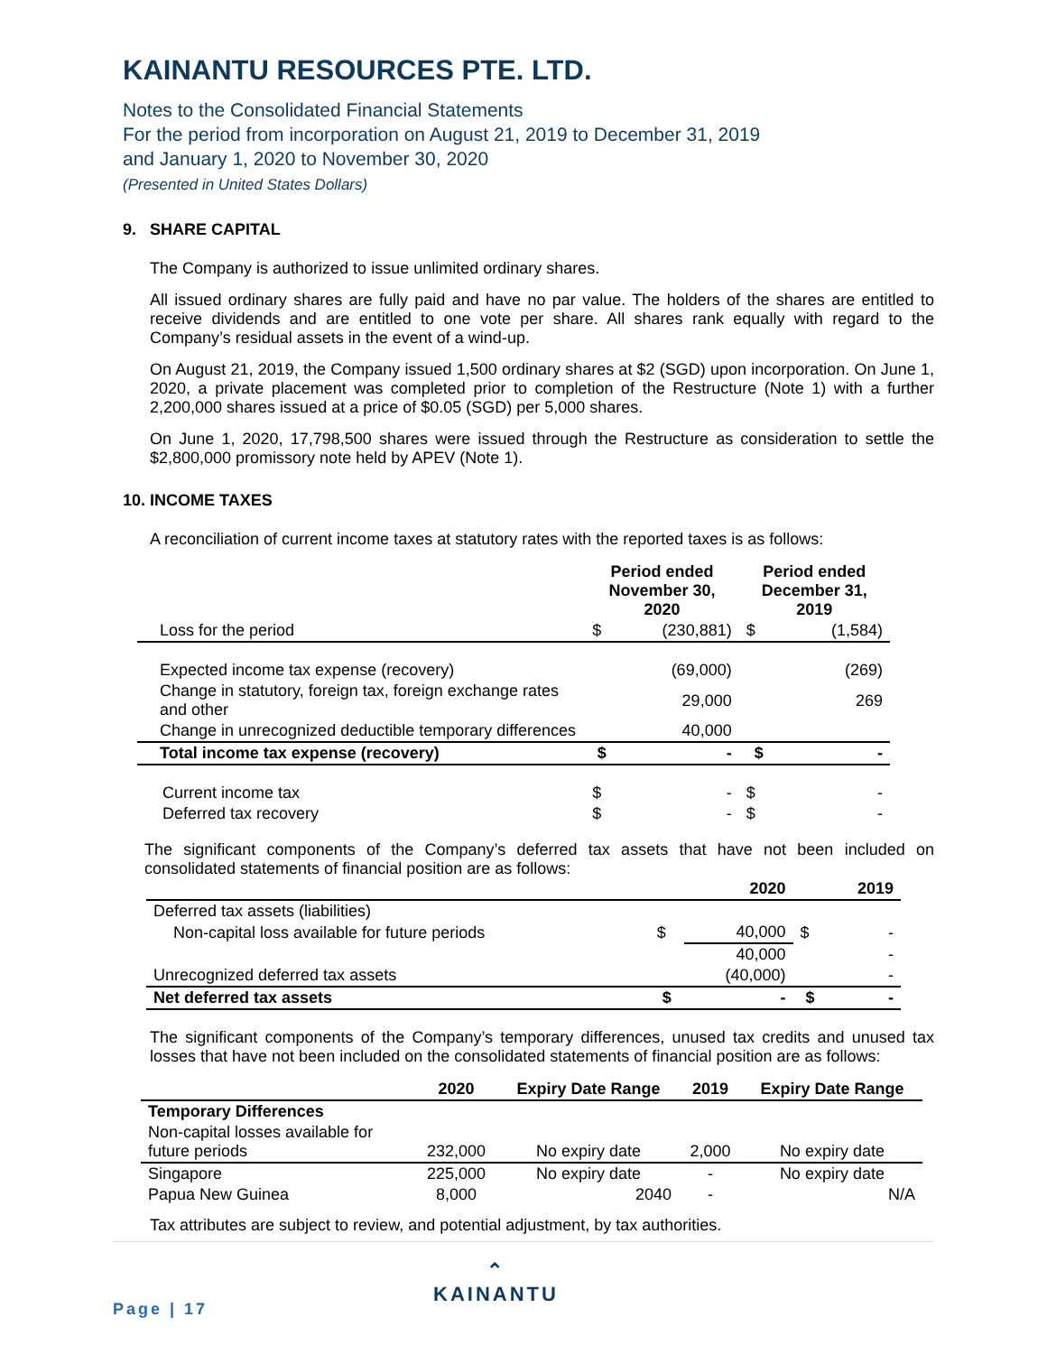KAINANTU RESOURCES PTE. LTD.
Notes to the Consolidated Financial Statements
For the period from incorporation on August 21, 2019 to December 31, 2019
and January 1, 2020 to November 30, 2020
(Presented in United States Dollars)
9. SHARE CAPITAL
The Company is authorized to issue unlimited ordinary shares.
All issued ordinary shares are fully paid and have no par value. The holders of the shares are entitled to receive dividends and are entitled to one vote per share. All shares rank equally with regard to the Company’s residual assets in the event of a wind-up.
On August 21, 2019, the Company issued 1,500 ordinary shares at $2 (SGD) upon incorporation. On June 1, 2020, a private placement was completed prior to completion of the Restructure (Note 1) with a further 2,200,000 shares issued at a price of $0.05 (SGD) per 5,000 shares.
On June 1, 2020, 17,798,500 shares were issued through the Restructure as consideration to settle the $2,800,000 promissory note held by APEV (Note 1).
10. INCOME TAXES
A reconciliation of current income taxes at statutory rates with the reported taxes is as follows:
| | Period ended November 30, 2020 | | Period ended December 31, 2019 | |
| --- | --- | --- | --- | --- |
| Loss for the period | $ | (230,881) | $ | (1,584) |
| Expected income tax expense (recovery) | | (69,000) | | (269) |
| Change in statutory, foreign tax, foreign exchange rates and other | | 29,000 | | 269 |
| Change in unrecognized deductible temporary differences | | 40,000 | | |
| Total income tax expense (recovery) | $ | - | $ | - |
| Current income tax | $ | - | $ | - |
| Deferred tax recovery | $ | - | $ | - |
The significant components of the Company’s deferred tax assets that have not been included on consolidated statements of financial position are as follows:
| | | 2020 | | 2019 |
| --- | --- | --- | --- | --- |
| Deferred tax assets (liabilities) | | | | |
| Non-capital loss available for future periods | $ | 40,000 | $ | - |
| | | 40,000 | | - |
| Unrecognized deferred tax assets | | (40,000) | | - |
| Net deferred tax assets | $ | - | $ | - |
The significant components of the Company’s temporary differences, unused tax credits and unused tax losses that have not been included on the consolidated statements of financial position are as follows:
| | 2020 | Expiry Date Range | 2019 | Expiry Date Range |
| --- | --- | --- | --- | --- |
| Temporary Differences | | | | |
| Non-capital losses available for future periods | 232,000 | No expiry date | 2,000 | No expiry date |
| Singapore | 225,000 | No expiry date | - | No expiry date |
| Papua New Guinea | 8,000 | 2040 | - | N/A |
Tax attributes are subject to review, and potential adjustment, by tax authorities.
⌃
KAINANTU
Page | 17